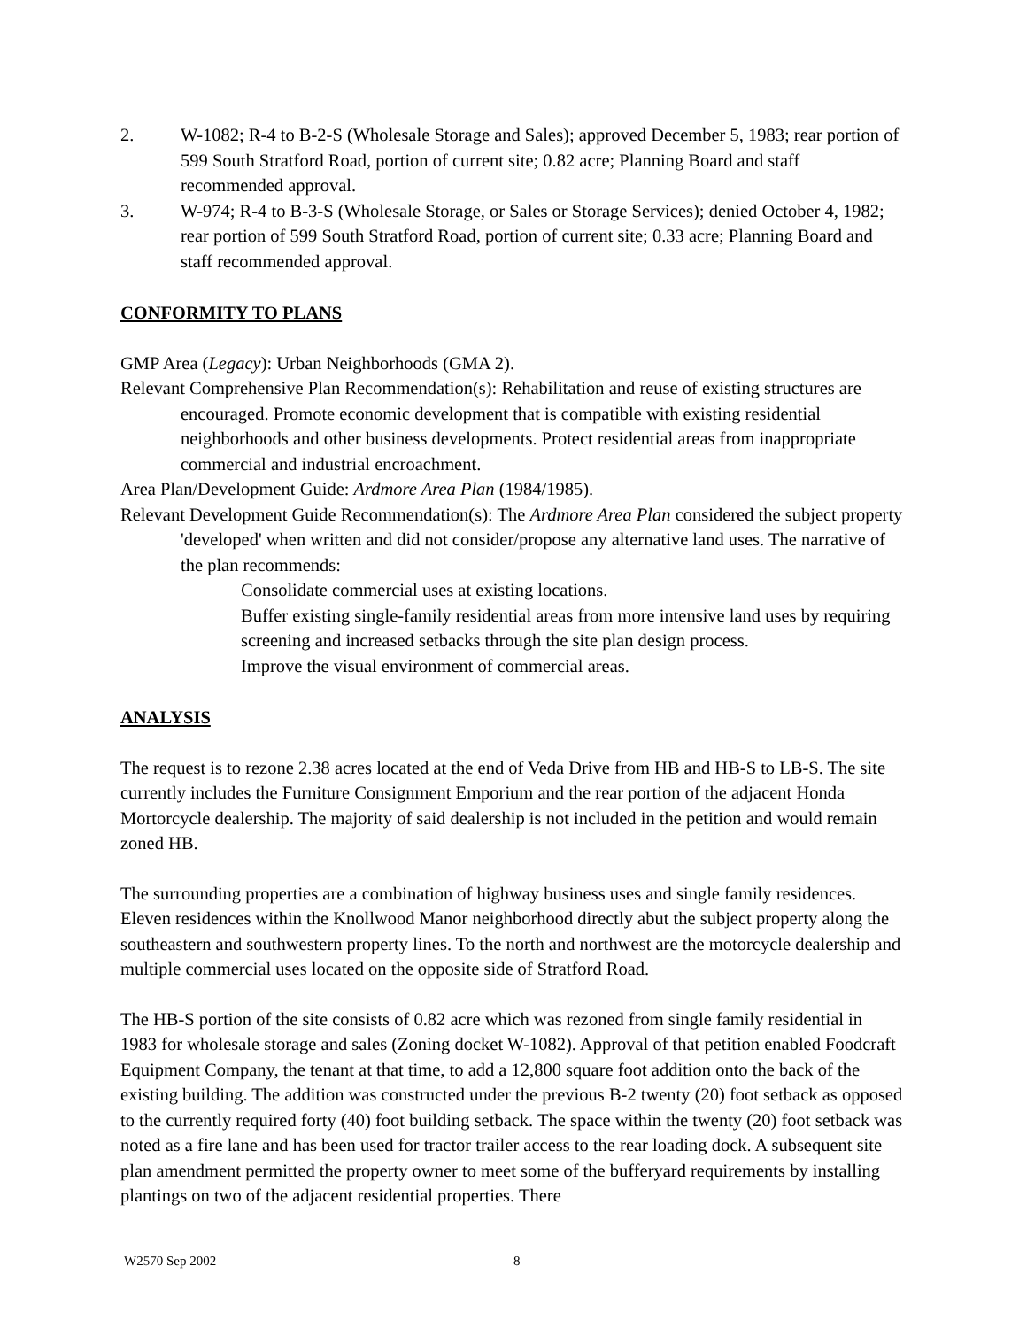2. W-1082; R-4 to B-2-S (Wholesale Storage and Sales); approved December 5, 1983; rear portion of 599 South Stratford Road, portion of current site; 0.82 acre; Planning Board and staff recommended approval.
3. W-974; R-4 to B-3-S (Wholesale Storage, or Sales or Storage Services); denied October 4, 1982; rear portion of 599 South Stratford Road, portion of current site; 0.33 acre; Planning Board and staff recommended approval.
CONFORMITY TO PLANS
GMP Area (Legacy): Urban Neighborhoods (GMA 2).
Relevant Comprehensive Plan Recommendation(s): Rehabilitation and reuse of existing structures are encouraged. Promote economic development that is compatible with existing residential neighborhoods and other business developments. Protect residential areas from inappropriate commercial and industrial encroachment.
Area Plan/Development Guide: Ardmore Area Plan (1984/1985).
Relevant Development Guide Recommendation(s): The Ardmore Area Plan considered the subject property 'developed' when written and did not consider/propose any alternative land uses. The narrative of the plan recommends:
Consolidate commercial uses at existing locations.
Buffer existing single-family residential areas from more intensive land uses by requiring screening and increased setbacks through the site plan design process.
Improve the visual environment of commercial areas.
ANALYSIS
The request is to rezone 2.38 acres located at the end of Veda Drive from HB and HB-S to LB-S. The site currently includes the Furniture Consignment Emporium and the rear portion of the adjacent Honda Mortorcycle dealership. The majority of said dealership is not included in the petition and would remain zoned HB.
The surrounding properties are a combination of highway business uses and single family residences. Eleven residences within the Knollwood Manor neighborhood directly abut the subject property along the southeastern and southwestern property lines. To the north and northwest are the motorcycle dealership and multiple commercial uses located on the opposite side of Stratford Road.
The HB-S portion of the site consists of 0.82 acre which was rezoned from single family residential in 1983 for wholesale storage and sales (Zoning docket W-1082). Approval of that petition enabled Foodcraft Equipment Company, the tenant at that time, to add a 12,800 square foot addition onto the back of the existing building. The addition was constructed under the previous B-2 twenty (20) foot setback as opposed to the currently required forty (40) foot building setback. The space within the twenty (20) foot setback was noted as a fire lane and has been used for tractor trailer access to the rear loading dock. A subsequent site plan amendment permitted the property owner to meet some of the bufferyard requirements by installing plantings on two of the adjacent residential properties. There
W2570 Sep 2002 8